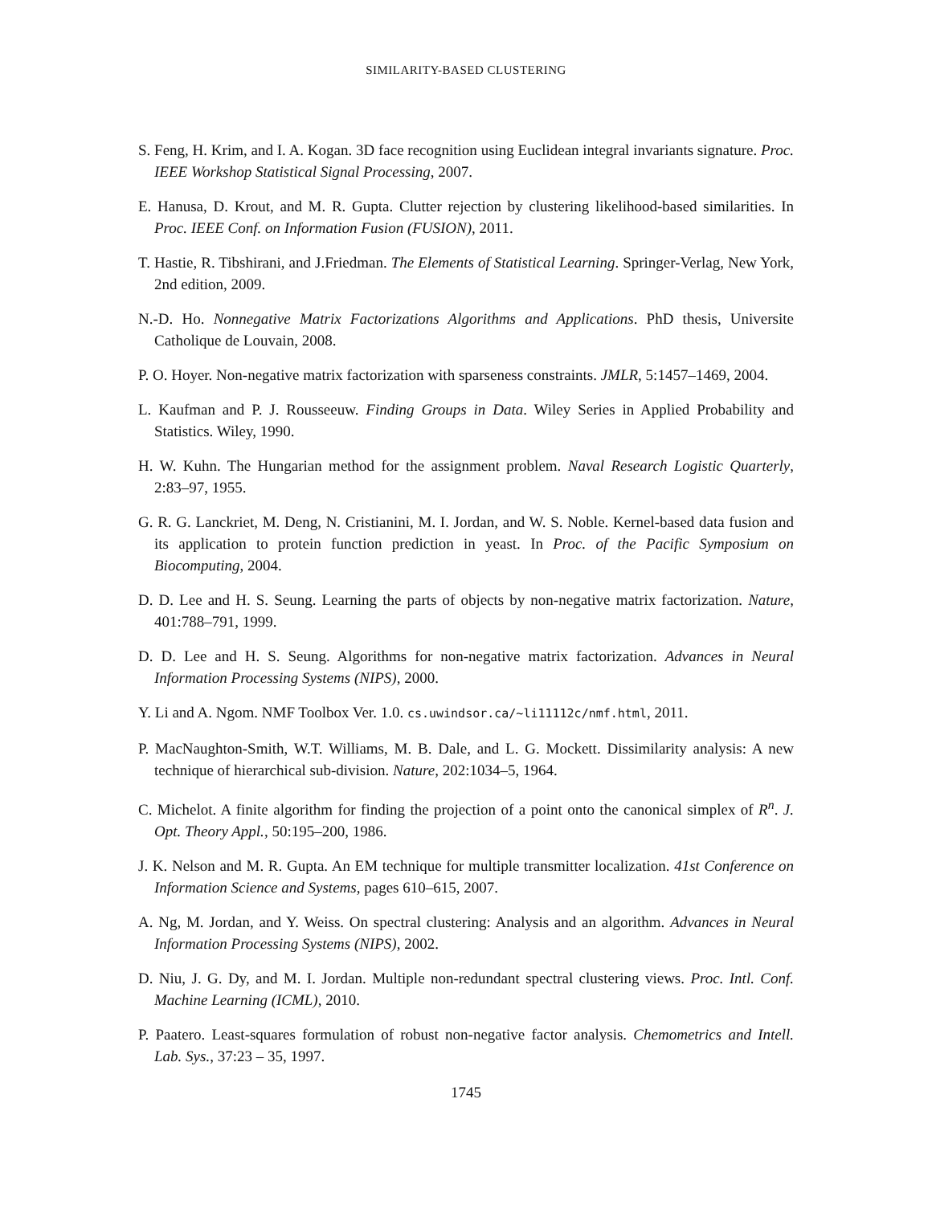SIMILARITY-BASED CLUSTERING
S. Feng, H. Krim, and I. A. Kogan. 3D face recognition using Euclidean integral invariants signature. Proc. IEEE Workshop Statistical Signal Processing, 2007.
E. Hanusa, D. Krout, and M. R. Gupta. Clutter rejection by clustering likelihood-based similarities. In Proc. IEEE Conf. on Information Fusion (FUSION), 2011.
T. Hastie, R. Tibshirani, and J.Friedman. The Elements of Statistical Learning. Springer-Verlag, New York, 2nd edition, 2009.
N.-D. Ho. Nonnegative Matrix Factorizations Algorithms and Applications. PhD thesis, Universite Catholique de Louvain, 2008.
P. O. Hoyer. Non-negative matrix factorization with sparseness constraints. JMLR, 5:1457–1469, 2004.
L. Kaufman and P. J. Rousseeuw. Finding Groups in Data. Wiley Series in Applied Probability and Statistics. Wiley, 1990.
H. W. Kuhn. The Hungarian method for the assignment problem. Naval Research Logistic Quarterly, 2:83–97, 1955.
G. R. G. Lanckriet, M. Deng, N. Cristianini, M. I. Jordan, and W. S. Noble. Kernel-based data fusion and its application to protein function prediction in yeast. In Proc. of the Pacific Symposium on Biocomputing, 2004.
D. D. Lee and H. S. Seung. Learning the parts of objects by non-negative matrix factorization. Nature, 401:788–791, 1999.
D. D. Lee and H. S. Seung. Algorithms for non-negative matrix factorization. Advances in Neural Information Processing Systems (NIPS), 2000.
Y. Li and A. Ngom. NMF Toolbox Ver. 1.0. cs.uwindsor.ca/~li11112c/nmf.html, 2011.
P. MacNaughton-Smith, W.T. Williams, M. B. Dale, and L. G. Mockett. Dissimilarity analysis: A new technique of hierarchical sub-division. Nature, 202:1034–5, 1964.
C. Michelot. A finite algorithm for finding the projection of a point onto the canonical simplex of R<sup>n</sup>. J. Opt. Theory Appl., 50:195–200, 1986.
J. K. Nelson and M. R. Gupta. An EM technique for multiple transmitter localization. 41st Conference on Information Science and Systems, pages 610–615, 2007.
A. Ng, M. Jordan, and Y. Weiss. On spectral clustering: Analysis and an algorithm. Advances in Neural Information Processing Systems (NIPS), 2002.
D. Niu, J. G. Dy, and M. I. Jordan. Multiple non-redundant spectral clustering views. Proc. Intl. Conf. Machine Learning (ICML), 2010.
P. Paatero. Least-squares formulation of robust non-negative factor analysis. Chemometrics and Intell. Lab. Sys., 37:23 – 35, 1997.
1745